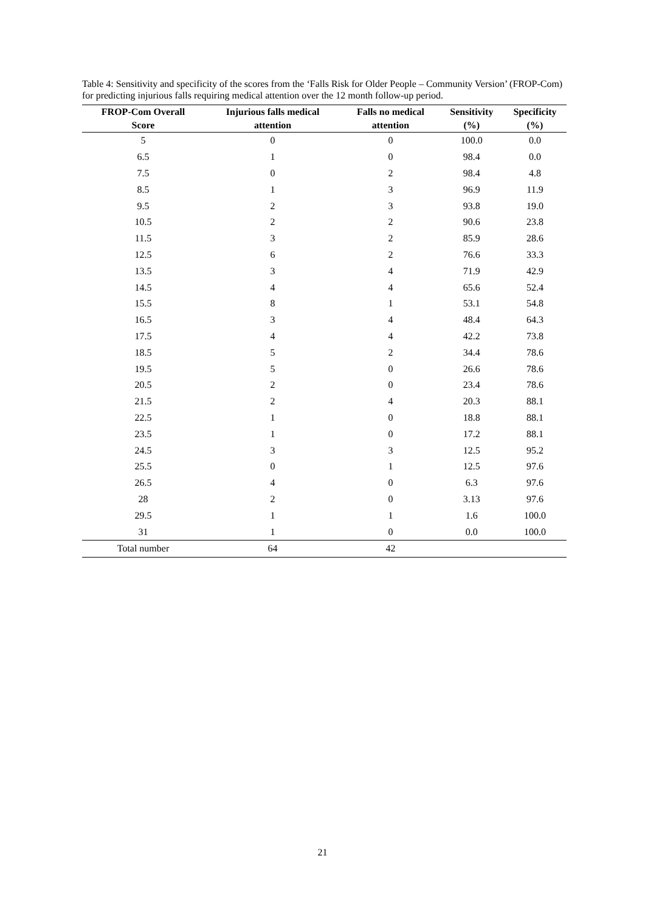Table 4: Sensitivity and specificity of the scores from the ‘Falls Risk for Older People – Community Version’ (FROP-Com) for predicting injurious falls requiring medical attention over the 12 month follow-up period.
| FROP-Com Overall Score | Injurious falls medical attention | Falls no medical attention | Sensitivity (%) | Specificity (%) |
| --- | --- | --- | --- | --- |
| 5 | 0 | 0 | 100.0 | 0.0 |
| 6.5 | 1 | 0 | 98.4 | 0.0 |
| 7.5 | 0 | 2 | 98.4 | 4.8 |
| 8.5 | 1 | 3 | 96.9 | 11.9 |
| 9.5 | 2 | 3 | 93.8 | 19.0 |
| 10.5 | 2 | 2 | 90.6 | 23.8 |
| 11.5 | 3 | 2 | 85.9 | 28.6 |
| 12.5 | 6 | 2 | 76.6 | 33.3 |
| 13.5 | 3 | 4 | 71.9 | 42.9 |
| 14.5 | 4 | 4 | 65.6 | 52.4 |
| 15.5 | 8 | 1 | 53.1 | 54.8 |
| 16.5 | 3 | 4 | 48.4 | 64.3 |
| 17.5 | 4 | 4 | 42.2 | 73.8 |
| 18.5 | 5 | 2 | 34.4 | 78.6 |
| 19.5 | 5 | 0 | 26.6 | 78.6 |
| 20.5 | 2 | 0 | 23.4 | 78.6 |
| 21.5 | 2 | 4 | 20.3 | 88.1 |
| 22.5 | 1 | 0 | 18.8 | 88.1 |
| 23.5 | 1 | 0 | 17.2 | 88.1 |
| 24.5 | 3 | 3 | 12.5 | 95.2 |
| 25.5 | 0 | 1 | 12.5 | 97.6 |
| 26.5 | 4 | 0 | 6.3 | 97.6 |
| 28 | 2 | 0 | 3.13 | 97.6 |
| 29.5 | 1 | 1 | 1.6 | 100.0 |
| 31 | 1 | 0 | 0.0 | 100.0 |
| Total number | 64 | 42 | | |
21